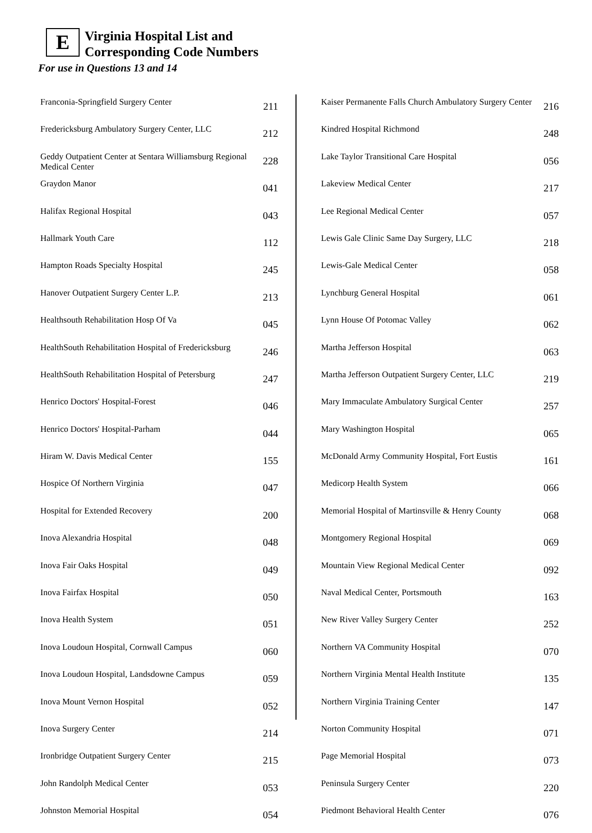E
Virginia Hospital List and
Corresponding Code Numbers
For use in Questions 13 and 14
| Franconia-Springfield Surgery Center | 211 |
| Fredericksburg Ambulatory Surgery Center, LLC | 212 |
| Geddy Outpatient Center at Sentara Williamsburg Regional Medical Center | 228 |
| Graydon Manor | 041 |
| Halifax Regional Hospital | 043 |
| Hallmark Youth Care | 112 |
| Hampton Roads Specialty Hospital | 245 |
| Hanover Outpatient Surgery Center L.P. | 213 |
| Healthsouth Rehabilitation Hosp Of Va | 045 |
| HealthSouth Rehabilitation Hospital of Fredericksburg | 246 |
| HealthSouth Rehabilitation Hospital of Petersburg | 247 |
| Henrico Doctors' Hospital-Forest | 046 |
| Henrico Doctors' Hospital-Parham | 044 |
| Hiram W. Davis Medical Center | 155 |
| Hospice Of Northern Virginia | 047 |
| Hospital for Extended Recovery | 200 |
| Inova Alexandria Hospital | 048 |
| Inova Fair Oaks Hospital | 049 |
| Inova Fairfax Hospital | 050 |
| Inova Health System | 051 |
| Inova Loudoun Hospital, Cornwall Campus | 060 |
| Inova Loudoun Hospital, Landsdowne Campus | 059 |
| Inova Mount Vernon Hospital | 052 |
| Inova Surgery Center | 214 |
| Ironbridge Outpatient Surgery Center | 215 |
| John Randolph Medical Center | 053 |
| Johnston Memorial Hospital | 054 |
| Kaiser Permanente Falls Church Ambulatory Surgery Center | 216 |
| Kindred Hospital Richmond | 248 |
| Lake Taylor Transitional Care Hospital | 056 |
| Lakeview Medical Center | 217 |
| Lee Regional Medical Center | 057 |
| Lewis Gale Clinic Same Day Surgery, LLC | 218 |
| Lewis-Gale Medical Center | 058 |
| Lynchburg General Hospital | 061 |
| Lynn House Of Potomac Valley | 062 |
| Martha Jefferson Hospital | 063 |
| Martha Jefferson Outpatient Surgery Center, LLC | 219 |
| Mary Immaculate Ambulatory Surgical Center | 257 |
| Mary Washington Hospital | 065 |
| McDonald Army Community Hospital, Fort Eustis | 161 |
| Medicorp Health System | 066 |
| Memorial Hospital of Martinsville & Henry County | 068 |
| Montgomery Regional Hospital | 069 |
| Mountain View Regional Medical Center | 092 |
| Naval Medical Center, Portsmouth | 163 |
| New River Valley Surgery Center | 252 |
| Northern VA Community Hospital | 070 |
| Northern Virginia Mental Health Institute | 135 |
| Northern Virginia Training Center | 147 |
| Norton Community Hospital | 071 |
| Page Memorial Hospital | 073 |
| Peninsula Surgery Center | 220 |
| Piedmont Behavioral Health Center | 076 |